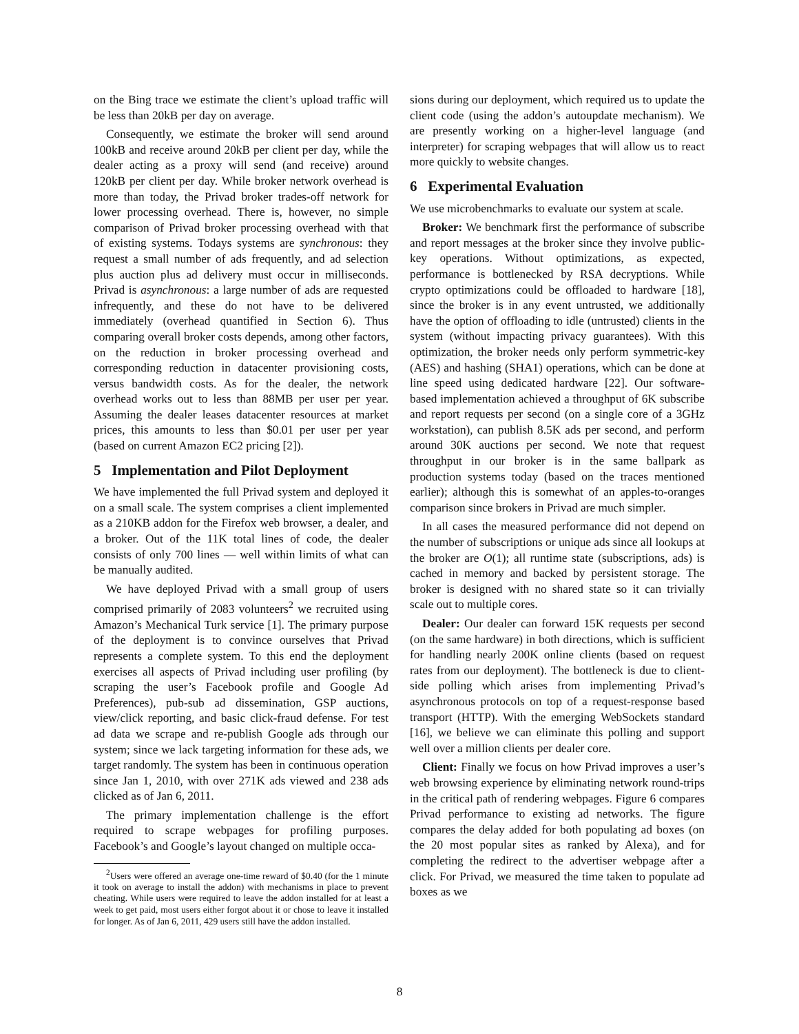on the Bing trace we estimate the client’s upload traffic will be less than 20kB per day on average.
Consequently, we estimate the broker will send around 100kB and receive around 20kB per client per day, while the dealer acting as a proxy will send (and receive) around 120kB per client per day. While broker network overhead is more than today, the Privad broker trades-off network for lower processing overhead. There is, however, no simple comparison of Privad broker processing overhead with that of existing systems. Todays systems are synchronous: they request a small number of ads frequently, and ad selection plus auction plus ad delivery must occur in milliseconds. Privad is asynchronous: a large number of ads are requested infrequently, and these do not have to be delivered immediately (overhead quantified in Section 6). Thus comparing overall broker costs depends, among other factors, on the reduction in broker processing overhead and corresponding reduction in datacenter provisioning costs, versus bandwidth costs. As for the dealer, the network overhead works out to less than 88MB per user per year. Assuming the dealer leases datacenter resources at market prices, this amounts to less than $0.01 per user per year (based on current Amazon EC2 pricing [2]).
5 Implementation and Pilot Deployment
We have implemented the full Privad system and deployed it on a small scale. The system comprises a client implemented as a 210KB addon for the Firefox web browser, a dealer, and a broker. Out of the 11K total lines of code, the dealer consists of only 700 lines — well within limits of what can be manually audited.
We have deployed Privad with a small group of users comprised primarily of 2083 volunteers<sup>2</sup> we recruited using Amazon’s Mechanical Turk service [1]. The primary purpose of the deployment is to convince ourselves that Privad represents a complete system. To this end the deployment exercises all aspects of Privad including user profiling (by scraping the user’s Facebook profile and Google Ad Preferences), pub-sub ad dissemination, GSP auctions, view/click reporting, and basic click-fraud defense. For test ad data we scrape and re-publish Google ads through our system; since we lack targeting information for these ads, we target randomly. The system has been in continuous operation since Jan 1, 2010, with over 271K ads viewed and 238 ads clicked as of Jan 6, 2011.
The primary implementation challenge is the effort required to scrape webpages for profiling purposes. Facebook’s and Google’s layout changed on multiple occa-
<sup>2</sup> Users were offered an average one-time reward of $0.40 (for the 1 minute it took on average to install the addon) with mechanisms in place to prevent cheating. While users were required to leave the addon installed for at least a week to get paid, most users either forgot about it or chose to leave it installed for longer. As of Jan 6, 2011, 429 users still have the addon installed.
sions during our deployment, which required us to update the client code (using the addon’s autoupdate mechanism). We are presently working on a higher-level language (and interpreter) for scraping webpages that will allow us to react more quickly to website changes.
6 Experimental Evaluation
We use microbenchmarks to evaluate our system at scale.
Broker: We benchmark first the performance of subscribe and report messages at the broker since they involve public-key operations. Without optimizations, as expected, performance is bottlenecked by RSA decryptions. While crypto optimizations could be offloaded to hardware [18], since the broker is in any event untrusted, we additionally have the option of offloading to idle (untrusted) clients in the system (without impacting privacy guarantees). With this optimization, the broker needs only perform symmetric-key (AES) and hashing (SHA1) operations, which can be done at line speed using dedicated hardware [22]. Our software-based implementation achieved a throughput of 6K subscribe and report requests per second (on a single core of a 3GHz workstation), can publish 8.5K ads per second, and perform around 30K auctions per second. We note that request throughput in our broker is in the same ballpark as production systems today (based on the traces mentioned earlier); although this is somewhat of an apples-to-oranges comparison since brokers in Privad are much simpler.
In all cases the measured performance did not depend on the number of subscriptions or unique ads since all lookups at the broker are O(1); all runtime state (subscriptions, ads) is cached in memory and backed by persistent storage. The broker is designed with no shared state so it can trivially scale out to multiple cores.
Dealer: Our dealer can forward 15K requests per second (on the same hardware) in both directions, which is sufficient for handling nearly 200K online clients (based on request rates from our deployment). The bottleneck is due to client-side polling which arises from implementing Privad’s asynchronous protocols on top of a request-response based transport (HTTP). With the emerging WebSockets standard [16], we believe we can eliminate this polling and support well over a million clients per dealer core.
Client: Finally we focus on how Privad improves a user’s web browsing experience by eliminating network round-trips in the critical path of rendering webpages. Figure 6 compares Privad performance to existing ad networks. The figure compares the delay added for both populating ad boxes (on the 20 most popular sites as ranked by Alexa), and for completing the redirect to the advertiser webpage after a click. For Privad, we measured the time taken to populate ad boxes as we
8